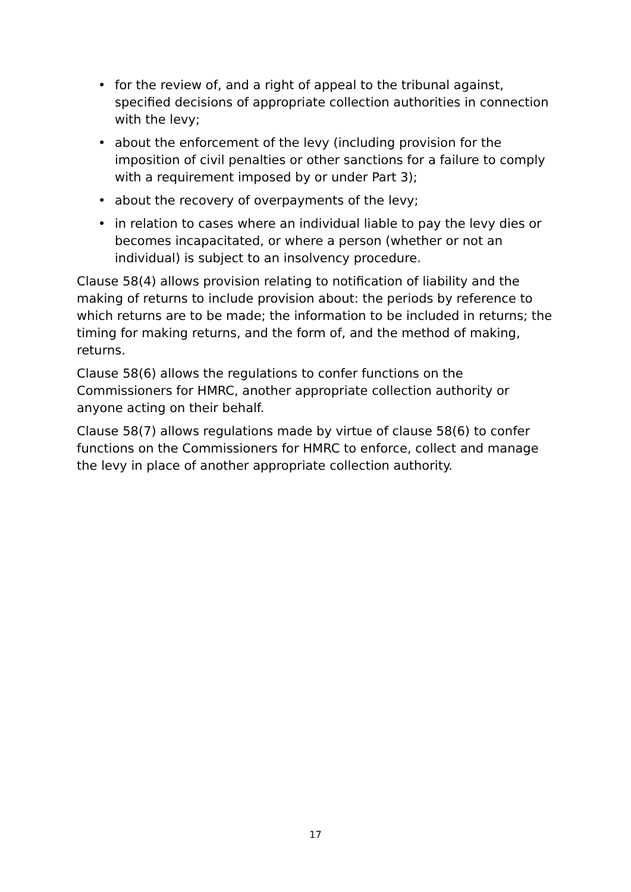• for the review of, and a right of appeal to the tribunal against, specified decisions of appropriate collection authorities in connection with the levy;
• about the enforcement of the levy (including provision for the imposition of civil penalties or other sanctions for a failure to comply with a requirement imposed by or under Part 3);
• about the recovery of overpayments of the levy;
• in relation to cases where an individual liable to pay the levy dies or becomes incapacitated, or where a person (whether or not an individual) is subject to an insolvency procedure.
Clause 58(4) allows provision relating to notification of liability and the making of returns to include provision about: the periods by reference to which returns are to be made; the information to be included in returns; the timing for making returns, and the form of, and the method of making, returns.
Clause 58(6) allows the regulations to confer functions on the Commissioners for HMRC, another appropriate collection authority or anyone acting on their behalf.
Clause 58(7) allows regulations made by virtue of clause 58(6) to confer functions on the Commissioners for HMRC to enforce, collect and manage the levy in place of another appropriate collection authority.
17